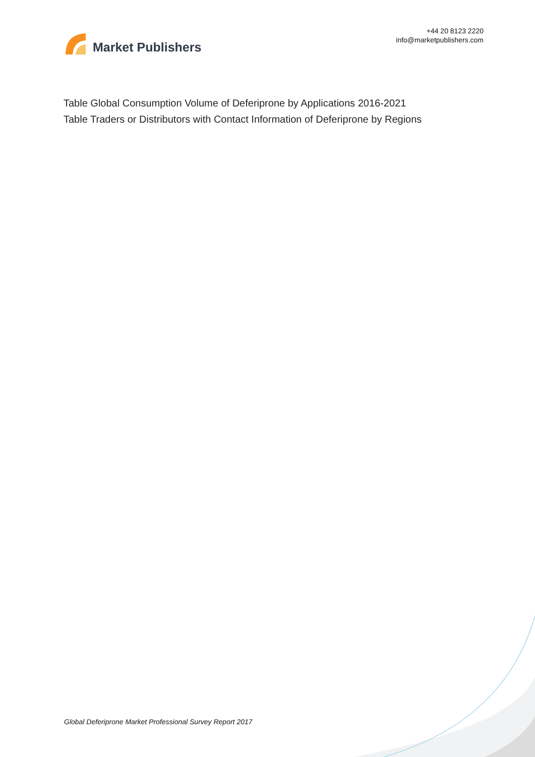Market Publishers
+44 20 8123 2220
info@marketpublishers.com
Table Global Consumption Volume of Deferiprone by Applications 2016-2021
Table Traders or Distributors with Contact Information of Deferiprone by Regions
Global Deferiprone Market Professional Survey Report 2017